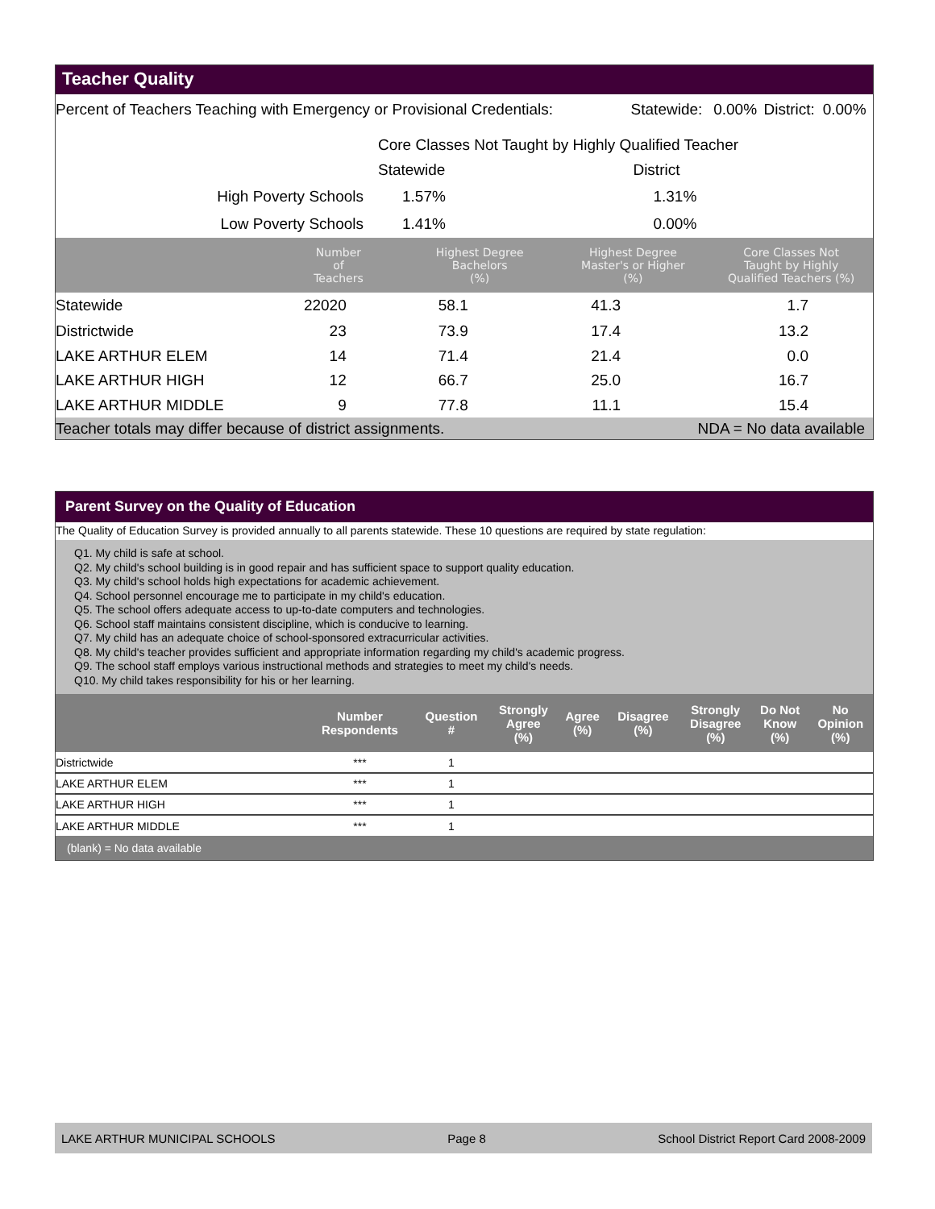Teacher Quality
| Percent of Teachers Teaching with Emergency or Provisional Credentials: | Statewide: | 0.00% | District: | 0.00% |
| | Core Classes Not Taught by Highly Qualified Teacher | |
| | Statewide | District |
| High Poverty Schools | 1.57% | 1.31% |
| Low Poverty Schools | 1.41% | 0.00% |
| | Number of Teachers | Highest Degree Bachelors (%) | Highest Degree Master's or Higher (%) | Core Classes Not Taught by Highly Qualified Teachers (%) |
| --- | --- | --- | --- | --- |
| Statewide | 22020 | 58.1 | 41.3 | 1.7 |
| Districtwide | 23 | 73.9 | 17.4 | 13.2 |
| LAKE ARTHUR ELEM | 14 | 71.4 | 21.4 | 0.0 |
| LAKE ARTHUR HIGH | 12 | 66.7 | 25.0 | 16.7 |
| LAKE ARTHUR MIDDLE | 9 | 77.8 | 11.1 | 15.4 |
| Teacher totals may differ because of district assignments. | | | NDA = No data available | |
Parent Survey on the Quality of Education
The Quality of Education Survey is provided annually to all parents statewide. These 10 questions are required by state regulation:
Q1. My child is safe at school.
Q2. My child's school building is in good repair and has sufficient space to support quality education.
Q3. My child's school holds high expectations for academic achievement.
Q4. School personnel encourage me to participate in my child's education.
Q5. The school offers adequate access to up-to-date computers and technologies.
Q6. School staff maintains consistent discipline, which is conducive to learning.
Q7. My child has an adequate choice of school-sponsored extracurricular activities.
Q8. My child's teacher provides sufficient and appropriate information regarding my child's academic progress.
Q9. The school staff employs various instructional methods and strategies to meet my child's needs.
Q10. My child takes responsibility for his or her learning.
| | Number Respondents | Question # | Strongly Agree (%) | Agree (%) | Disagree (%) | Strongly Disagree (%) | Do Not Know (%) | No Opinion (%) |
| --- | --- | --- | --- | --- | --- | --- | --- | --- |
| Districtwide | *** | 1 | | | | | | |
| LAKE ARTHUR ELEM | *** | 1 | | | | | | |
| LAKE ARTHUR HIGH | *** | 1 | | | | | | |
| LAKE ARTHUR MIDDLE | *** | 1 | | | | | | |
| (blank) = No data available | | | | | | | | |
LAKE ARTHUR MUNICIPAL SCHOOLS Page 8 School District Report Card 2008-2009